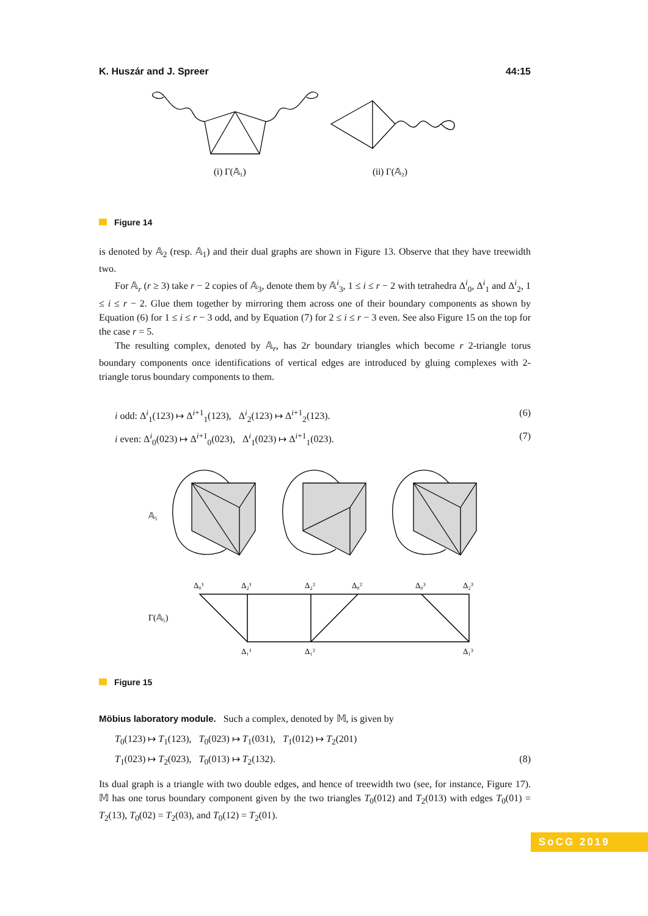K. Huszár and J. Spreer 44:15
(i) Γ(𝔸₁)
(ii) Γ(𝔸₂)
Figure 14
is denoted by 𝔸<sub>2</sub> (resp. 𝔸<sub>1</sub>) and their dual graphs are shown in Figure 13. Observe that they have treewidth two.
For 𝔸<sub>r</sub> (r ≥ 3) take r − 2 copies of 𝔸<sub>3</sub>, denote them by 𝔸<sup>i</sup><sub>3</sub>, 1 ≤ i ≤ r − 2 with tetrahedra Δ<sup>i</sup><sub>0</sub>, Δ<sup>i</sup><sub>1</sub> and Δ<sup>i</sup><sub>2</sub>, 1 ≤ i ≤ r − 2. Glue them together by mirroring them across one of their boundary components as shown by Equation (6) for 1 ≤ i ≤ r − 3 odd, and by Equation (7) for 2 ≤ i ≤ r − 3 even. See also Figure 15 on the top for the case r = 5.
The resulting complex, denoted by 𝔸<sub>r</sub>, has 2r boundary triangles which become r 2-triangle torus boundary components once identifications of vertical edges are introduced by gluing complexes with 2-triangle torus boundary components to them.
i odd: Δ<sup>i</sup><sub>1</sub>(123) ↦ Δ<sup>i+1</sup><sub>1</sub>(123), Δ<sup>i</sup><sub>2</sub>(123) ↦ Δ<sup>i+1</sup><sub>2</sub>(123). (6)
i even: Δ<sup>i</sup><sub>0</sub>(023) ↦ Δ<sup>i+1</sup><sub>0</sub>(023), Δ<sup>i</sup><sub>1</sub>(023) ↦ Δ<sup>i+1</sup><sub>1</sub>(023). (7)
𝔸₅
Γ(𝔸₅)
Δ₀¹
Δ₂¹
Δ₂²
Δ₀²
Δ₀³
Δ₂³
Δ₁¹
Δ₁²
Δ₁³
Figure 15
Möbius laboratory module. Such a complex, denoted by 𝕄, is given by
T<sub>0</sub>(123) ↦ T<sub>1</sub>(123), T<sub>0</sub>(023) ↦ T<sub>1</sub>(031), T<sub>1</sub>(012) ↦ T<sub>2</sub>(201)
T<sub>1</sub>(023) ↦ T<sub>2</sub>(023), T<sub>0</sub>(013) ↦ T<sub>2</sub>(132). (8)
Its dual graph is a triangle with two double edges, and hence of treewidth two (see, for instance, Figure 17). 𝕄 has one torus boundary component given by the two triangles T<sub>0</sub>(012) and T<sub>2</sub>(013) with edges T<sub>0</sub>(01) = T<sub>2</sub>(13), T<sub>0</sub>(02) = T<sub>2</sub>(03), and T<sub>0</sub>(12) = T<sub>2</sub>(01).
SoCG 2019